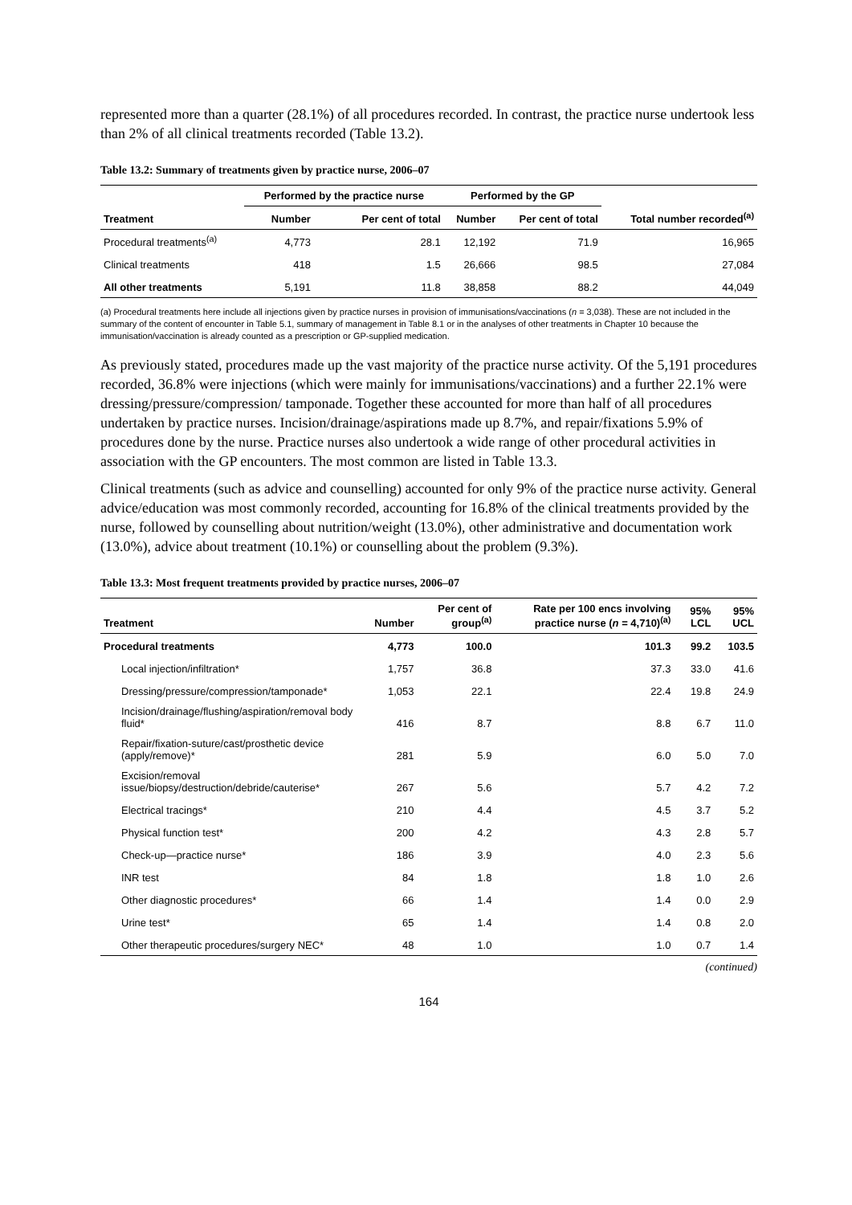represented more than a quarter (28.1%) of all procedures recorded. In contrast, the practice nurse undertook less than 2% of all clinical treatments recorded (Table 13.2).
Table 13.2: Summary of treatments given by practice nurse, 2006–07
| | Performed by the practice nurse | | Performed by the GP | | |
| --- | --- | --- | --- | --- | --- |
| Treatment | Number | Per cent of total | Number | Per cent of total | Total number recorded<sup>(a)</sup> |
| Procedural treatments<sup>(a)</sup> | 4,773 | 28.1 | 12,192 | 71.9 | 16,965 |
| Clinical treatments | 418 | 1.5 | 26,666 | 98.5 | 27,084 |
| All other treatments | 5,191 | 11.8 | 38,858 | 88.2 | 44,049 |
(a) Procedural treatments here include all injections given by practice nurses in provision of immunisations/vaccinations (n = 3,038). These are not included in the summary of the content of encounter in Table 5.1, summary of management in Table 8.1 or in the analyses of other treatments in Chapter 10 because the immunisation/vaccination is already counted as a prescription or GP-supplied medication.
As previously stated, procedures made up the vast majority of the practice nurse activity. Of the 5,191 procedures recorded, 36.8% were injections (which were mainly for immunisations/vaccinations) and a further 22.1% were dressing/pressure/compression/ tamponade. Together these accounted for more than half of all procedures undertaken by practice nurses. Incision/drainage/aspirations made up 8.7%, and repair/fixations 5.9% of procedures done by the nurse. Practice nurses also undertook a wide range of other procedural activities in association with the GP encounters. The most common are listed in Table 13.3.
Clinical treatments (such as advice and counselling) accounted for only 9% of the practice nurse activity. General advice/education was most commonly recorded, accounting for 16.8% of the clinical treatments provided by the nurse, followed by counselling about nutrition/weight (13.0%), other administrative and documentation work (13.0%), advice about treatment (10.1%) or counselling about the problem (9.3%).
Table 13.3: Most frequent treatments provided by practice nurses, 2006–07
| Treatment | Number | Per cent of group<sup>(a)</sup> | Rate per 100 encs involving practice nurse ( n = 4,710)<sup>(a)</sup> | 95% LCL | 95% UCL |
| --- | --- | --- | --- | --- | --- |
| Procedural treatments | 4,773 | 100.0 | 101.3 | 99.2 | 103.5 |
| Local injection/infiltration* | 1,757 | 36.8 | 37.3 | 33.0 | 41.6 |
| Dressing/pressure/compression/tamponade* | 1,053 | 22.1 | 22.4 | 19.8 | 24.9 |
| Incision/drainage/flushing/aspiration/removal body fluid* | 416 | 8.7 | 8.8 | 6.7 | 11.0 |
| Repair/fixation-suture/cast/prosthetic device (apply/remove)* | 281 | 5.9 | 6.0 | 5.0 | 7.0 |
| Excision/removal issue/biopsy/destruction/debride/cauterise* | 267 | 5.6 | 5.7 | 4.2 | 7.2 |
| Electrical tracings* | 210 | 4.4 | 4.5 | 3.7 | 5.2 |
| Physical function test* | 200 | 4.2 | 4.3 | 2.8 | 5.7 |
| Check-up—practice nurse* | 186 | 3.9 | 4.0 | 2.3 | 5.6 |
| INR test | 84 | 1.8 | 1.8 | 1.0 | 2.6 |
| Other diagnostic procedures* | 66 | 1.4 | 1.4 | 0.0 | 2.9 |
| Urine test* | 65 | 1.4 | 1.4 | 0.8 | 2.0 |
| Other therapeutic procedures/surgery NEC* | 48 | 1.0 | 1.0 | 0.7 | 1.4 |
(continued)
164